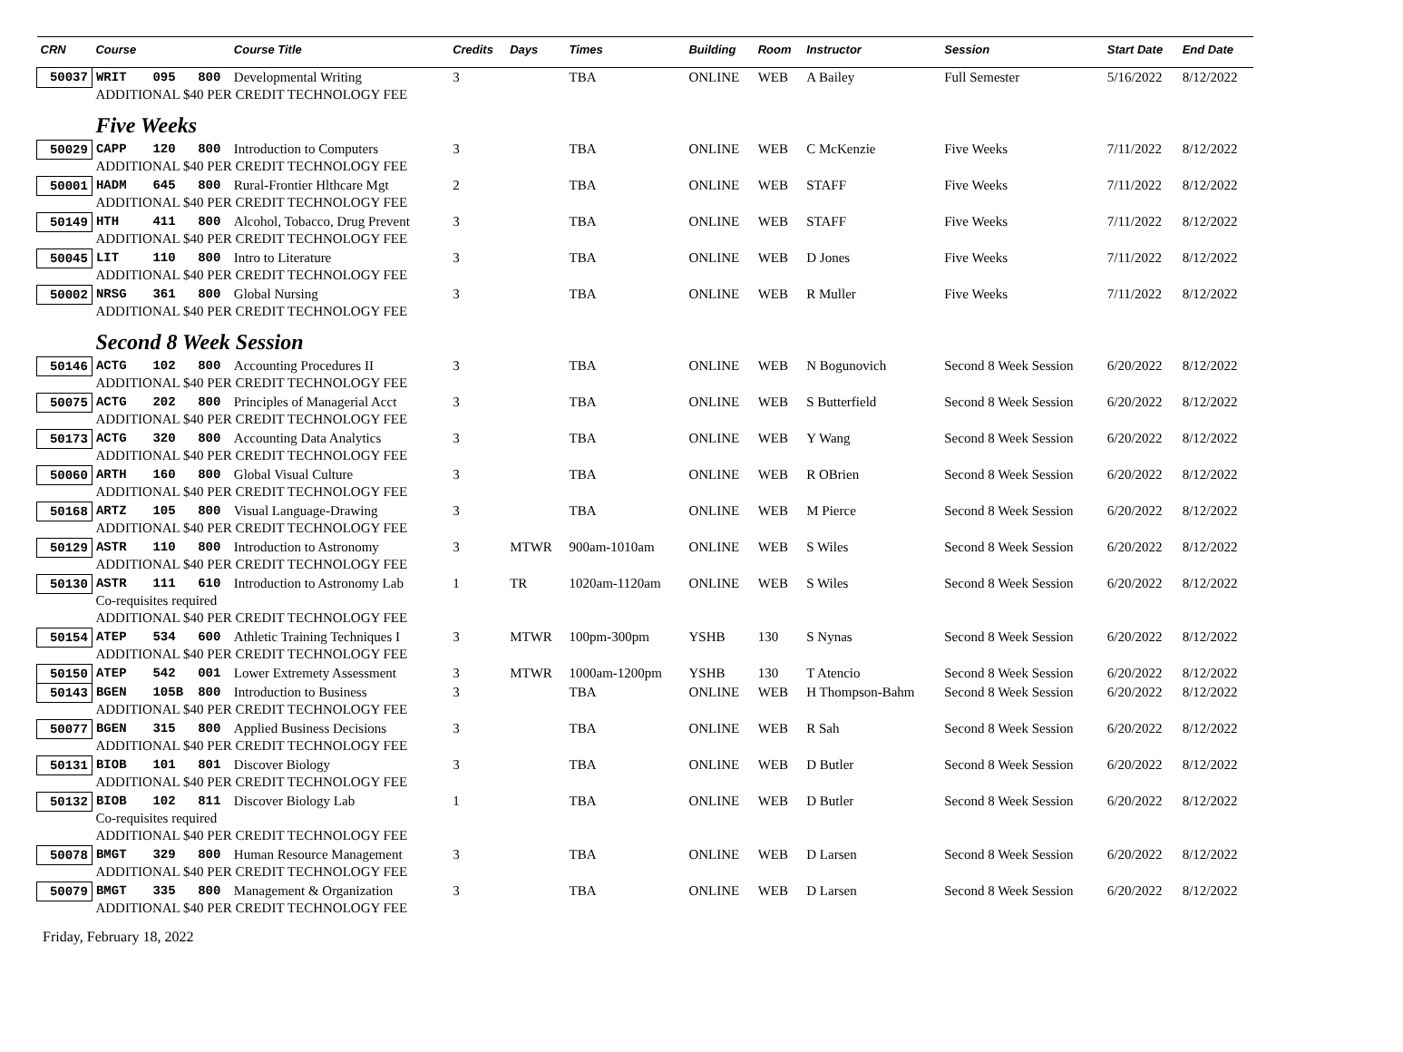| CRN | Course | | | Course Title | Credits | Days | Times | Building | Room | Instructor | Session | Start Date | End Date |
| --- | --- | --- | --- | --- | --- | --- | --- | --- | --- | --- | --- | --- | --- |
| 50037 | WRIT | 095 | 800 | Developmental Writing | 3 | | TBA | ONLINE | WEB | A Bailey | Full Semester | 5/16/2022 | 8/12/2022 |
| | ADDITIONAL $40 PER CREDIT TECHNOLOGY FEE | | | | | | | | | | | | |
| | Five Weeks | | | | | | | | | | | | |
| 50029 | CAPP | 120 | 800 | Introduction to Computers | 3 | | TBA | ONLINE | WEB | C McKenzie | Five Weeks | 7/11/2022 | 8/12/2022 |
| | ADDITIONAL $40 PER CREDIT TECHNOLOGY FEE | | | | | | | | | | | | |
| 50001 | HADM | 645 | 800 | Rural-Frontier Hlthcare Mgt | 2 | | TBA | ONLINE | WEB | STAFF | Five Weeks | 7/11/2022 | 8/12/2022 |
| | ADDITIONAL $40 PER CREDIT TECHNOLOGY FEE | | | | | | | | | | | | |
| 50149 | HTH | 411 | 800 | Alcohol, Tobacco, Drug Prevent | 3 | | TBA | ONLINE | WEB | STAFF | Five Weeks | 7/11/2022 | 8/12/2022 |
| | ADDITIONAL $40 PER CREDIT TECHNOLOGY FEE | | | | | | | | | | | | |
| 50045 | LIT | 110 | 800 | Intro to Literature | 3 | | TBA | ONLINE | WEB | D Jones | Five Weeks | 7/11/2022 | 8/12/2022 |
| | ADDITIONAL $40 PER CREDIT TECHNOLOGY FEE | | | | | | | | | | | | |
| 50002 | NRSG | 361 | 800 | Global Nursing | 3 | | TBA | ONLINE | WEB | R Muller | Five Weeks | 7/11/2022 | 8/12/2022 |
| | ADDITIONAL $40 PER CREDIT TECHNOLOGY FEE | | | | | | | | | | | | |
| | Second 8 Week Session | | | | | | | | | | | | |
| 50146 | ACTG | 102 | 800 | Accounting Procedures II | 3 | | TBA | ONLINE | WEB | N Bogunovich | Second 8 Week Session | 6/20/2022 | 8/12/2022 |
| | ADDITIONAL $40 PER CREDIT TECHNOLOGY FEE | | | | | | | | | | | | |
| 50075 | ACTG | 202 | 800 | Principles of Managerial Acct | 3 | | TBA | ONLINE | WEB | S Butterfield | Second 8 Week Session | 6/20/2022 | 8/12/2022 |
| | ADDITIONAL $40 PER CREDIT TECHNOLOGY FEE | | | | | | | | | | | | |
| 50173 | ACTG | 320 | 800 | Accounting Data Analytics | 3 | | TBA | ONLINE | WEB | Y Wang | Second 8 Week Session | 6/20/2022 | 8/12/2022 |
| | ADDITIONAL $40 PER CREDIT TECHNOLOGY FEE | | | | | | | | | | | | |
| 50060 | ARTH | 160 | 800 | Global Visual Culture | 3 | | TBA | ONLINE | WEB | R OBrien | Second 8 Week Session | 6/20/2022 | 8/12/2022 |
| | ADDITIONAL $40 PER CREDIT TECHNOLOGY FEE | | | | | | | | | | | | |
| 50168 | ARTZ | 105 | 800 | Visual Language-Drawing | 3 | | TBA | ONLINE | WEB | M Pierce | Second 8 Week Session | 6/20/2022 | 8/12/2022 |
| | ADDITIONAL $40 PER CREDIT TECHNOLOGY FEE | | | | | | | | | | | | |
| 50129 | ASTR | 110 | 800 | Introduction to Astronomy | 3 | MTWR | 900am-1010am | ONLINE | WEB | S Wiles | Second 8 Week Session | 6/20/2022 | 8/12/2022 |
| | ADDITIONAL $40 PER CREDIT TECHNOLOGY FEE | | | | | | | | | | | | |
| 50130 | ASTR | 111 | 610 | Introduction to Astronomy Lab | 1 | TR | 1020am-1120am | ONLINE | WEB | S Wiles | Second 8 Week Session | 6/20/2022 | 8/12/2022 |
| | Co-requisites required | | | | | | | | | | | | |
| | ADDITIONAL $40 PER CREDIT TECHNOLOGY FEE | | | | | | | | | | | | |
| 50154 | ATEP | 534 | 600 | Athletic Training Techniques I | 3 | MTWR | 100pm-300pm | YSHB | 130 | S Nynas | Second 8 Week Session | 6/20/2022 | 8/12/2022 |
| | ADDITIONAL $40 PER CREDIT TECHNOLOGY FEE | | | | | | | | | | | | |
| 50150 | ATEP | 542 | 001 | Lower Extremety Assessment | 3 | MTWR | 1000am-1200pm | YSHB | 130 | T Atencio | Second 8 Week Session | 6/20/2022 | 8/12/2022 |
| 50143 | BGEN | 105B | 800 | Introduction to Business | 3 | | TBA | ONLINE | WEB | H Thompson-Bahm | Second 8 Week Session | 6/20/2022 | 8/12/2022 |
| | ADDITIONAL $40 PER CREDIT TECHNOLOGY FEE | | | | | | | | | | | | |
| 50077 | BGEN | 315 | 800 | Applied Business Decisions | 3 | | TBA | ONLINE | WEB | R Sah | Second 8 Week Session | 6/20/2022 | 8/12/2022 |
| | ADDITIONAL $40 PER CREDIT TECHNOLOGY FEE | | | | | | | | | | | | |
| 50131 | BIOB | 101 | 801 | Discover Biology | 3 | | TBA | ONLINE | WEB | D Butler | Second 8 Week Session | 6/20/2022 | 8/12/2022 |
| | ADDITIONAL $40 PER CREDIT TECHNOLOGY FEE | | | | | | | | | | | | |
| 50132 | BIOB | 102 | 811 | Discover Biology Lab | 1 | | TBA | ONLINE | WEB | D Butler | Second 8 Week Session | 6/20/2022 | 8/12/2022 |
| | Co-requisites required | | | | | | | | | | | | |
| | ADDITIONAL $40 PER CREDIT TECHNOLOGY FEE | | | | | | | | | | | | |
| 50078 | BMGT | 329 | 800 | Human Resource Management | 3 | | TBA | ONLINE | WEB | D Larsen | Second 8 Week Session | 6/20/2022 | 8/12/2022 |
| | ADDITIONAL $40 PER CREDIT TECHNOLOGY FEE | | | | | | | | | | | | |
| 50079 | BMGT | 335 | 800 | Management & Organization | 3 | | TBA | ONLINE | WEB | D Larsen | Second 8 Week Session | 6/20/2022 | 8/12/2022 |
| | ADDITIONAL $40 PER CREDIT TECHNOLOGY FEE | | | | | | | | | | | | |
Friday, February 18, 2022